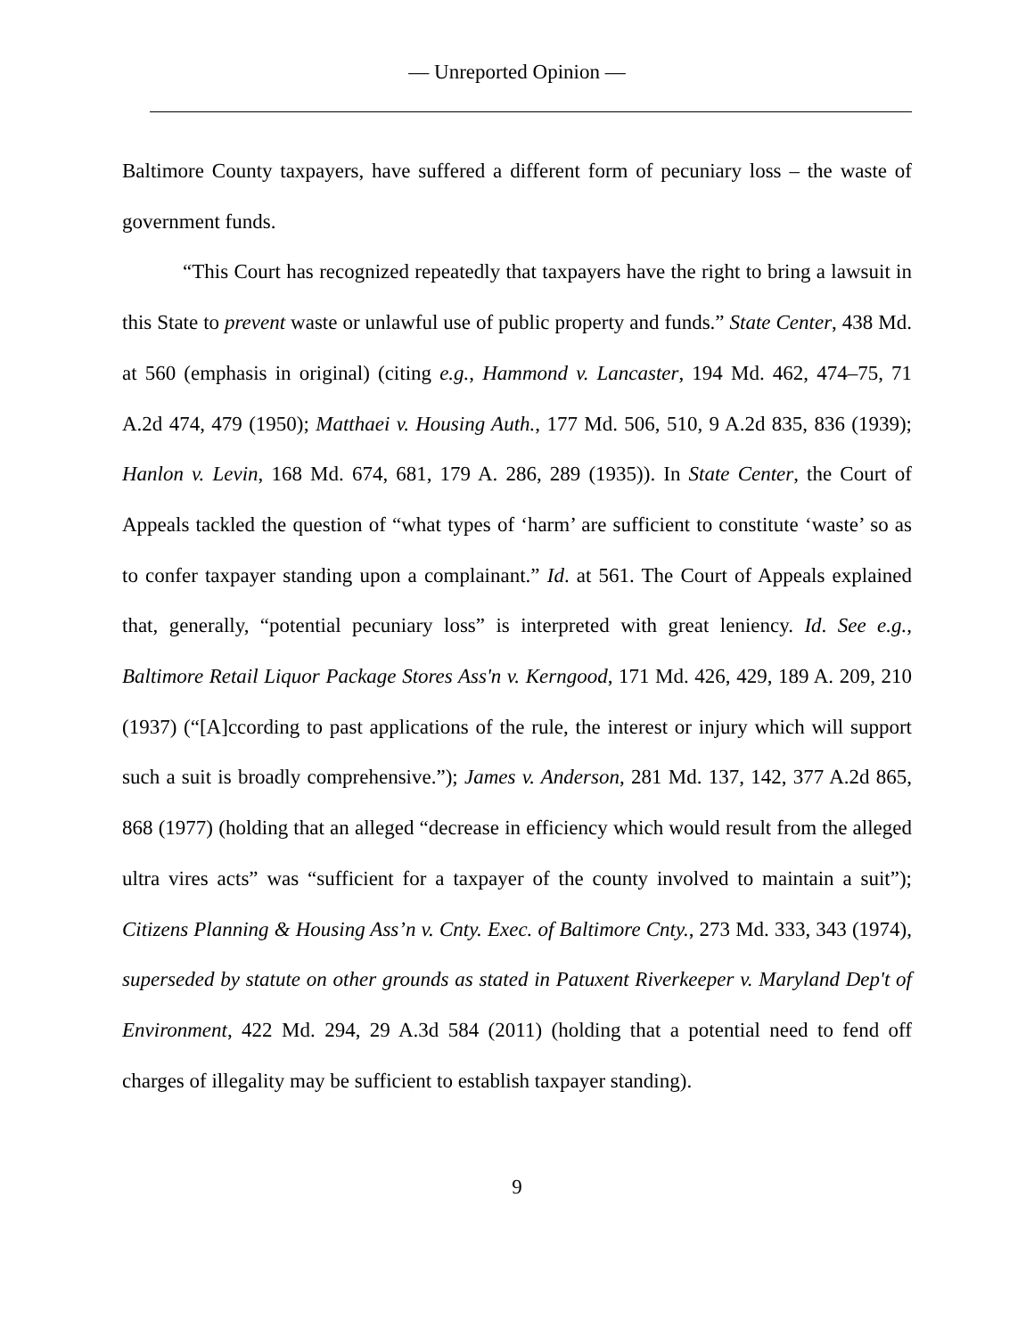— Unreported Opinion —
Baltimore County taxpayers, have suffered a different form of pecuniary loss – the waste of government funds.
“This Court has recognized repeatedly that taxpayers have the right to bring a lawsuit in this State to prevent waste or unlawful use of public property and funds.” State Center, 438 Md. at 560 (emphasis in original) (citing e.g., Hammond v. Lancaster, 194 Md. 462, 474–75, 71 A.2d 474, 479 (1950); Matthaei v. Housing Auth., 177 Md. 506, 510, 9 A.2d 835, 836 (1939); Hanlon v. Levin, 168 Md. 674, 681, 179 A. 286, 289 (1935)). In State Center, the Court of Appeals tackled the question of “what types of ‘harm’ are sufficient to constitute ‘waste’ so as to confer taxpayer standing upon a complainant.” Id. at 561. The Court of Appeals explained that, generally, “potential pecuniary loss” is interpreted with great leniency. Id. See e.g., Baltimore Retail Liquor Package Stores Ass'n v. Kerngood, 171 Md. 426, 429, 189 A. 209, 210 (1937) (“[A]ccording to past applications of the rule, the interest or injury which will support such a suit is broadly comprehensive.”); James v. Anderson, 281 Md. 137, 142, 377 A.2d 865, 868 (1977) (holding that an alleged “decrease in efficiency which would result from the alleged ultra vires acts” was “sufficient for a taxpayer of the county involved to maintain a suit”); Citizens Planning & Housing Ass’n v. Cnty. Exec. of Baltimore Cnty., 273 Md. 333, 343 (1974), superseded by statute on other grounds as stated in Patuxent Riverkeeper v. Maryland Dep't of Environment, 422 Md. 294, 29 A.3d 584 (2011) (holding that a potential need to fend off charges of illegality may be sufficient to establish taxpayer standing).
9